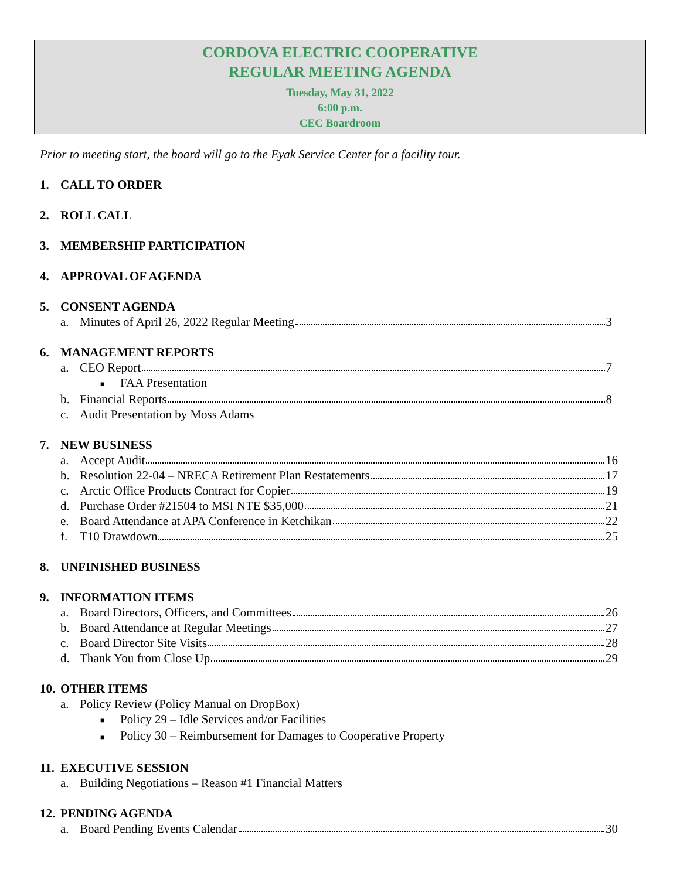CORDOVA ELECTRIC COOPERATIVE
REGULAR MEETING AGENDA
Tuesday, May 31, 2022
6:00 p.m.
CEC Boardroom
Prior to meeting start, the board will go to the Eyak Service Center for a facility tour.
1. CALL TO ORDER
2. ROLL CALL
3. MEMBERSHIP PARTICIPATION
4. APPROVAL OF AGENDA
5. CONSENT AGENDA
a. Minutes of April 26, 2022 Regular Meeting 3
6. MANAGEMENT REPORTS
a. CEO Report 7
■ FAA Presentation
b. Financial Reports 8
c. Audit Presentation by Moss Adams
7. NEW BUSINESS
a. Accept Audit 16
b. Resolution 22-04 – NRECA Retirement Plan Restatements 17
c. Arctic Office Products Contract for Copier 19
d. Purchase Order #21504 to MSI NTE $35,000 21
e. Board Attendance at APA Conference in Ketchikan 22
f. T10 Drawdown 25
8. UNFINISHED BUSINESS
9. INFORMATION ITEMS
a. Board Directors, Officers, and Committees 26
b. Board Attendance at Regular Meetings 27
c. Board Director Site Visits 28
d. Thank You from Close Up 29
10. OTHER ITEMS
a. Policy Review (Policy Manual on DropBox)
■ Policy 29 – Idle Services and/or Facilities
■ Policy 30 – Reimbursement for Damages to Cooperative Property
11. EXECUTIVE SESSION
a. Building Negotiations – Reason #1 Financial Matters
12. PENDING AGENDA
a. Board Pending Events Calendar 30